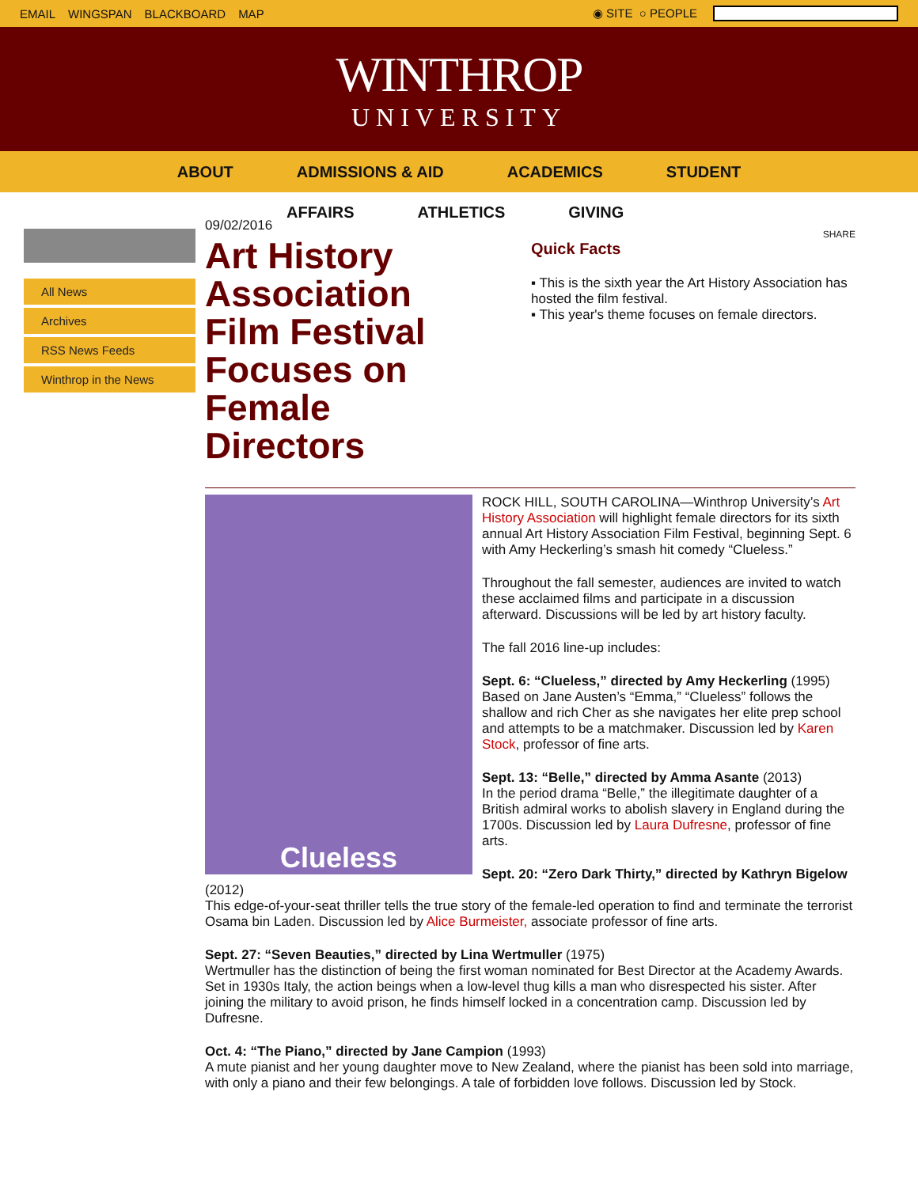EMAIL WINGSPAN BLACKBOARD MAP ◉ SITE ○ PEOPLE
WINTHROP
UNIVERSITY
ABOUT ADMISSIONS & AID ACADEMICS STUDENT
AFFAIRS ATHLETICS GIVING
All News
Archives
RSS News Feeds
Winthrop in the News
09/02/2016
Art History Association Film Festival Focuses on Female Directors
SHARE
Quick Facts
▪ This is the sixth year the Art History Association has hosted the film festival.
▪ This year's theme focuses on female directors.
Clueless
ROCK HILL, SOUTH CAROLINA—Winthrop University’s Art History Association will highlight female directors for its sixth annual Art History Association Film Festival, beginning Sept. 6 with Amy Heckerling’s smash hit comedy “Clueless.”
Throughout the fall semester, audiences are invited to watch these acclaimed films and participate in a discussion afterward. Discussions will be led by art history faculty.
The fall 2016 line-up includes:
Sept. 6: “Clueless,” directed by Amy Heckerling (1995)
Based on Jane Austen’s “Emma,” “Clueless” follows the shallow and rich Cher as she navigates her elite prep school and attempts to be a matchmaker. Discussion led by Karen Stock, professor of fine arts.
Sept. 13: “Belle,” directed by Amma Asante (2013)
In the period drama “Belle,” the illegitimate daughter of a British admiral works to abolish slavery in England during the 1700s. Discussion led by Laura Dufresne, professor of fine arts.
Sept. 20: “Zero Dark Thirty,” directed by Kathryn Bigelow (2012)
This edge-of-your-seat thriller tells the true story of the female-led operation to find and terminate the terrorist Osama bin Laden. Discussion led by Alice Burmeister, associate professor of fine arts.
Sept. 27: “Seven Beauties,” directed by Lina Wertmuller (1975)
Wertmuller has the distinction of being the first woman nominated for Best Director at the Academy Awards. Set in 1930s Italy, the action beings when a low-level thug kills a man who disrespected his sister. After joining the military to avoid prison, he finds himself locked in a concentration camp. Discussion led by Dufresne.
Oct. 4: “The Piano,” directed by Jane Campion (1993)
A mute pianist and her young daughter move to New Zealand, where the pianist has been sold into marriage, with only a piano and their few belongings. A tale of forbidden love follows. Discussion led by Stock.